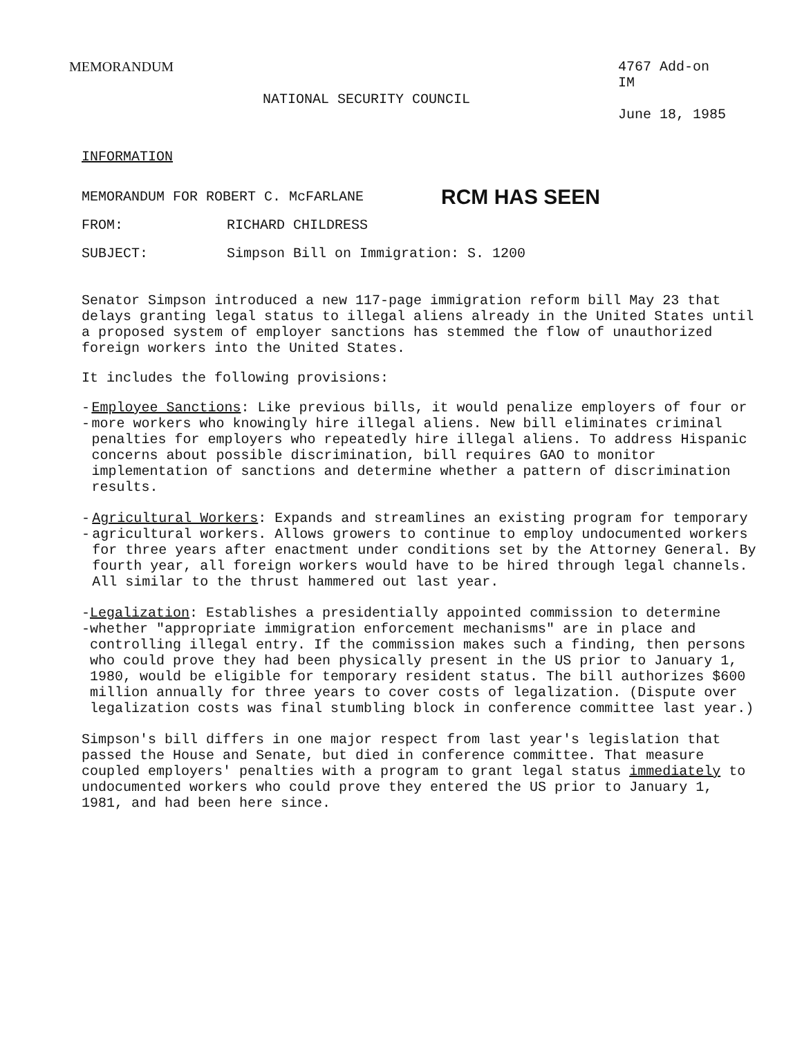MEMORANDUM 4767 Add-on
IM
June 18, 1985
NATIONAL SECURITY COUNCIL
INFORMATION
MEMORANDUM FOR ROBERT C. McFARLANE
RCM HAS SEEN
FROM: RICHARD CHILDRESS
SUBJECT: Simpson Bill on Immigration: S. 1200
Senator Simpson introduced a new 117-page immigration reform bill May 23 that delays granting legal status to illegal aliens already in the United States until a proposed system of employer sanctions has stemmed the flow of unauthorized foreign workers into the United States.
It includes the following provisions:
-- Employee Sanctions: Like previous bills, it would penalize employers of four or more workers who knowingly hire illegal aliens. New bill eliminates criminal penalties for employers who repeatedly hire illegal aliens. To address Hispanic concerns about possible discrimination, bill requires GAO to monitor implementation of sanctions and determine whether a pattern of discrimination results.
-- Agricultural Workers: Expands and streamlines an existing program for temporary agricultural workers. Allows growers to continue to employ undocumented workers for three years after enactment under conditions set by the Attorney General. By fourth year, all foreign workers would have to be hired through legal channels. All similar to the thrust hammered out last year.
-- Legalization: Establishes a presidentially appointed commission to determine whether "appropriate immigration enforcement mechanisms" are in place and controlling illegal entry. If the commission makes such a finding, then persons who could prove they had been physically present in the US prior to January 1, 1980, would be eligible for temporary resident status. The bill authorizes $600 million annually for three years to cover costs of legalization. (Dispute over legalization costs was final stumbling block in conference committee last year.)
Simpson's bill differs in one major respect from last year's legislation that passed the House and Senate, but died in conference committee. That measure coupled employers' penalties with a program to grant legal status immediately to undocumented workers who could prove they entered the US prior to January 1, 1981, and had been here since.